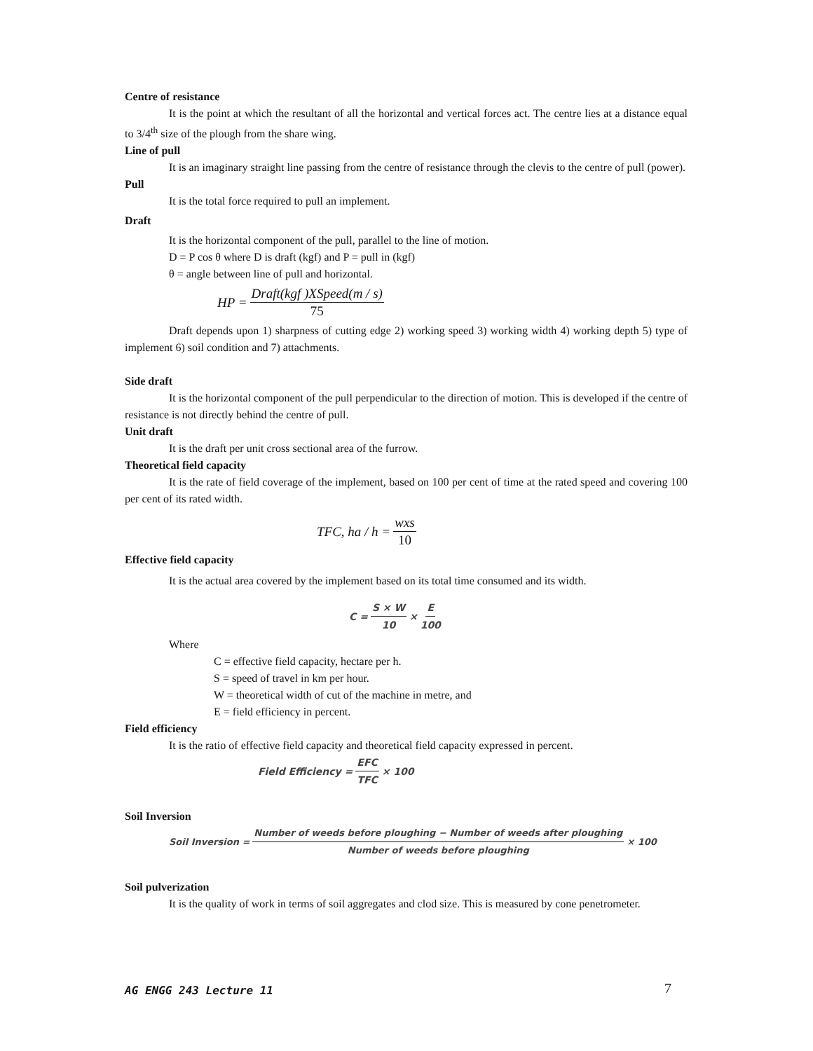Centre of resistance
It is the point at which the resultant of all the horizontal and vertical forces act. The centre lies at a distance equal to 3/4<sup>th</sup> size of the plough from the share wing.
Line of pull
It is an imaginary straight line passing from the centre of resistance through the clevis to the centre of pull (power).
Pull
It is the total force required to pull an implement.
Draft
It is the horizontal component of the pull, parallel to the line of motion.
D = P cos θ where D is draft (kgf) and P = pull in (kgf)
θ = angle between line of pull and horizontal.
HP = Draft(kgf )XSpeed(m / s) 75
Draft depends upon 1) sharpness of cutting edge 2) working speed 3) working width 4) working depth 5) type of implement 6) soil condition and 7) attachments.
Side draft
It is the horizontal component of the pull perpendicular to the direction of motion. This is developed if the centre of resistance is not directly behind the centre of pull.
Unit draft
It is the draft per unit cross sectional area of the furrow.
Theoretical field capacity
It is the rate of field coverage of the implement, based on 100 per cent of time at the rated speed and covering 100 per cent of its rated width.
TFC, ha / h = wxs 10
Effective field capacity
It is the actual area covered by the implement based on its total time consumed and its width.
C = S × W 10 × E 100
Where
C = effective field capacity, hectare per h.
S = speed of travel in km per hour.
W = theoretical width of cut of the machine in metre, and
E = field efficiency in percent.
Field efficiency
It is the ratio of effective field capacity and theoretical field capacity expressed in percent.
Field Efficiency = EFC TFC × 100
Soil Inversion
Soil Inversion = Number of weeds before ploughing − Number of weeds after ploughing Number of weeds before ploughing × 100
Soil pulverization
It is the quality of work in terms of soil aggregates and clod size. This is measured by cone penetrometer.
AG ENGG 243 Lecture 11 7